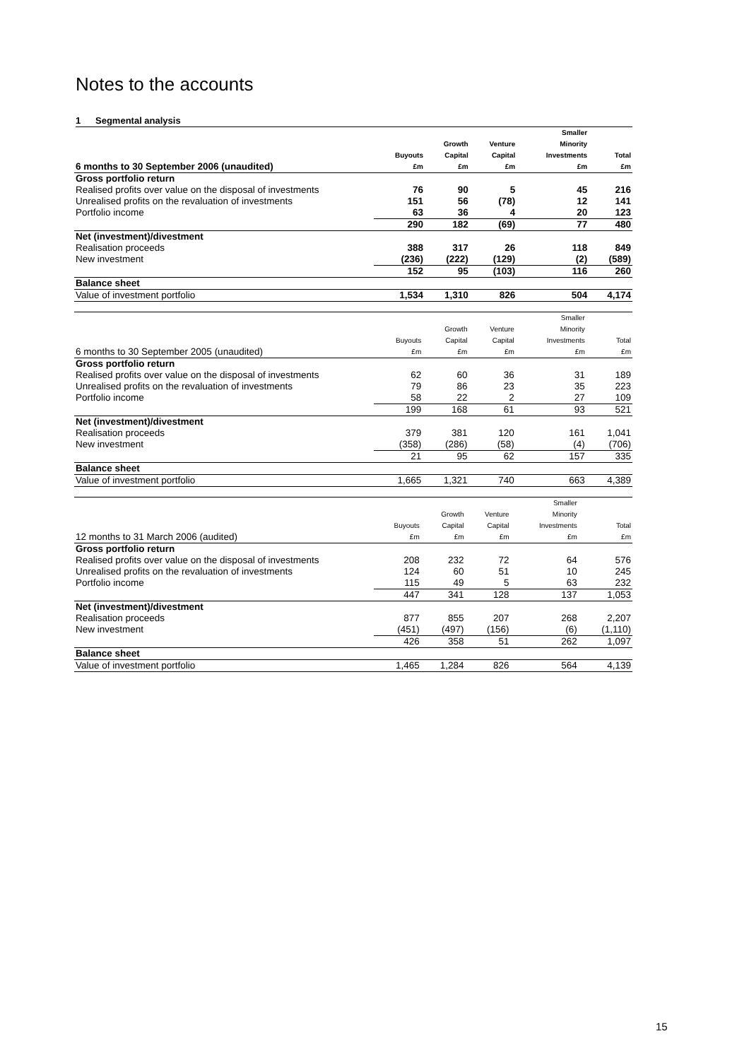Notes to the accounts
1 Segmental analysis
| | Buyouts | Growth Capital | Venture Capital | Smaller Minority Investments | Total |
| --- | --- | --- | --- | --- | --- |
| 6 months to 30 September 2006 (unaudited) | £m | £m | £m | £m | £m |
| Gross portfolio return | | | | | |
| Realised profits over value on the disposal of investments | 76 | 90 | 5 | 45 | 216 |
| Unrealised profits on the revaluation of investments | 151 | 56 | (78) | 12 | 141 |
| Portfolio income | 63 | 36 | 4 | 20 | 123 |
| | 290 | 182 | (69) | 77 | 480 |
| Net (investment)/divestment | | | | | |
| Realisation proceeds | 388 | 317 | 26 | 118 | 849 |
| New investment | (236) | (222) | (129) | (2) | (589) |
| | 152 | 95 | (103) | 116 | 260 |
| Balance sheet | | | | | |
| Value of investment portfolio | 1,534 | 1,310 | 826 | 504 | 4,174 |
| | Buyouts | Growth Capital | Venture Capital | Smaller Minority Investments | Total |
| --- | --- | --- | --- | --- | --- |
| 6 months to 30 September 2005 (unaudited) | £m | £m | £m | £m | £m |
| Gross portfolio return | | | | | |
| Realised profits over value on the disposal of investments | 62 | 60 | 36 | 31 | 189 |
| Unrealised profits on the revaluation of investments | 79 | 86 | 23 | 35 | 223 |
| Portfolio income | 58 | 22 | 2 | 27 | 109 |
| | 199 | 168 | 61 | 93 | 521 |
| Net (investment)/divestment | | | | | |
| Realisation proceeds | 379 | 381 | 120 | 161 | 1,041 |
| New investment | (358) | (286) | (58) | (4) | (706) |
| | 21 | 95 | 62 | 157 | 335 |
| Balance sheet | | | | | |
| Value of investment portfolio | 1,665 | 1,321 | 740 | 663 | 4,389 |
| | Buyouts | Growth Capital | Venture Capital | Smaller Minority Investments | Total |
| --- | --- | --- | --- | --- | --- |
| 12 months to 31 March 2006 (audited) | £m | £m | £m | £m | £m |
| Gross portfolio return | | | | | |
| Realised profits over value on the disposal of investments | 208 | 232 | 72 | 64 | 576 |
| Unrealised profits on the revaluation of investments | 124 | 60 | 51 | 10 | 245 |
| Portfolio income | 115 | 49 | 5 | 63 | 232 |
| | 447 | 341 | 128 | 137 | 1,053 |
| Net (investment)/divestment | | | | | |
| Realisation proceeds | 877 | 855 | 207 | 268 | 2,207 |
| New investment | (451) | (497) | (156) | (6) | (1,110) |
| | 426 | 358 | 51 | 262 | 1,097 |
| Balance sheet | | | | | |
| Value of investment portfolio | 1,465 | 1,284 | 826 | 564 | 4,139 |
15